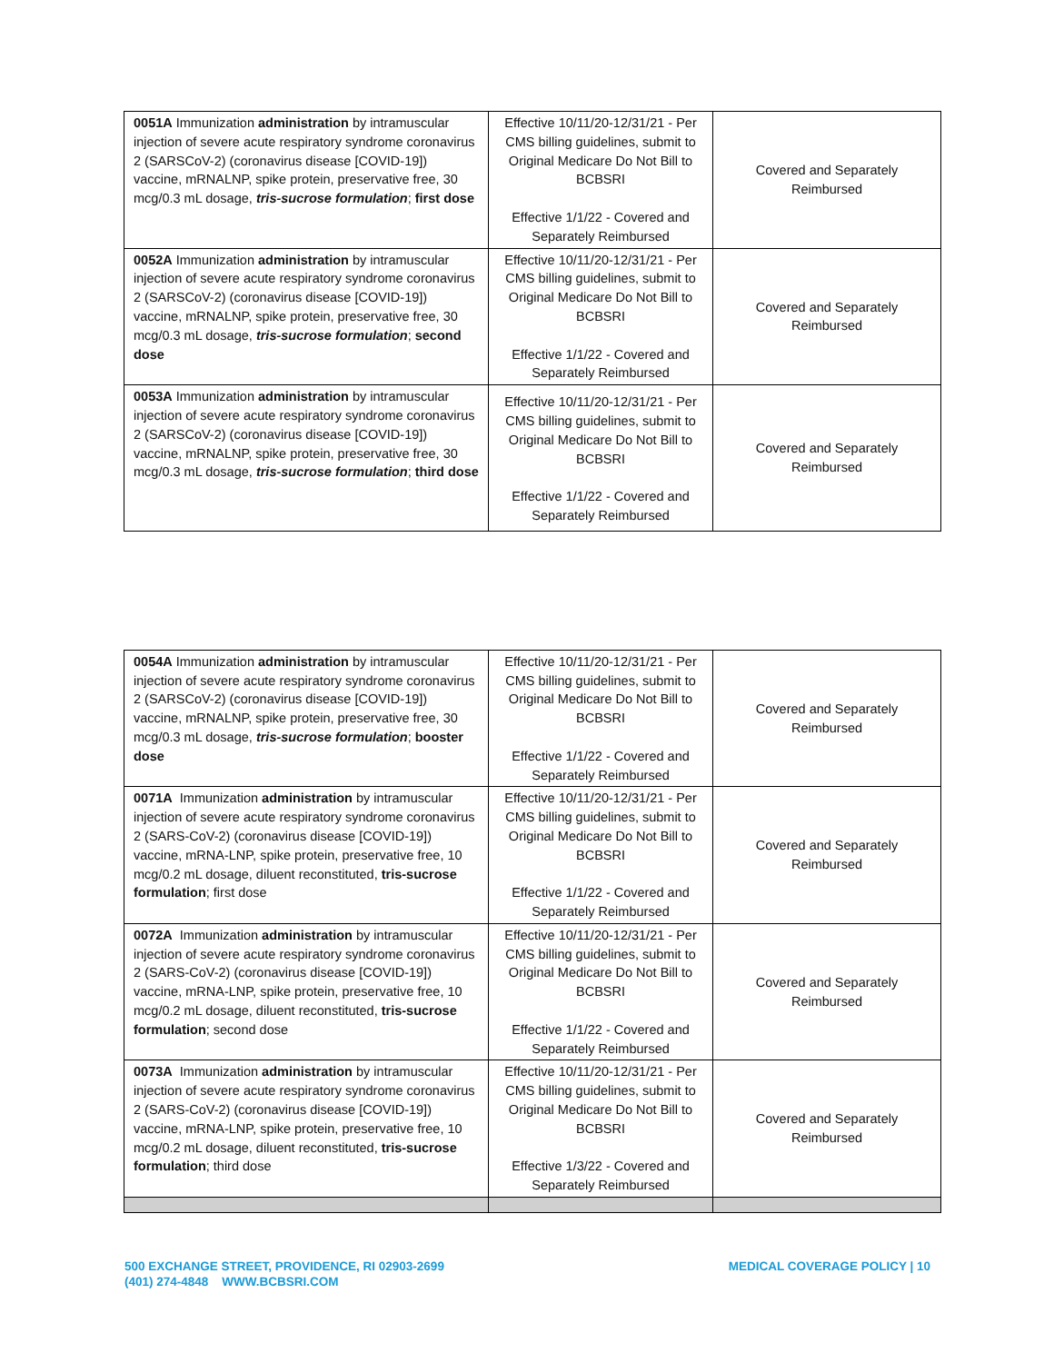| 0051A Immunization administration by intramuscular injection of severe acute respiratory syndrome coronavirus 2 (SARSCoV-2) (coronavirus disease [COVID-19]) vaccine, mRNALNP, spike protein, preservative free, 30 mcg/0.3 mL dosage, tris-sucrose formulation ; first dose | Effective 10/11/20-12/31/21 - Per CMS billing guidelines, submit to Original Medicare Do Not Bill to BCBSRI Effective 1/1/22 - Covered and Separately Reimbursed | Covered and Separately Reimbursed |
| 0052A Immunization administration by intramuscular injection of severe acute respiratory syndrome coronavirus 2 (SARSCoV-2) (coronavirus disease [COVID-19]) vaccine, mRNALNP, spike protein, preservative free, 30 mcg/0.3 mL dosage, tris-sucrose formulation ; second dose | Effective 10/11/20-12/31/21 - Per CMS billing guidelines, submit to Original Medicare Do Not Bill to BCBSRI Effective 1/1/22 - Covered and Separately Reimbursed | Covered and Separately Reimbursed |
| 0053A Immunization administration by intramuscular injection of severe acute respiratory syndrome coronavirus 2 (SARSCoV-2) (coronavirus disease [COVID-19]) vaccine, mRNALNP, spike protein, preservative free, 30 mcg/0.3 mL dosage, tris-sucrose formulation ; third dose | Effective 10/11/20-12/31/21 - Per CMS billing guidelines, submit to Original Medicare Do Not Bill to BCBSRI Effective 1/1/22 - Covered and Separately Reimbursed | Covered and Separately Reimbursed |
| 0054A Immunization administration by intramuscular injection of severe acute respiratory syndrome coronavirus 2 (SARSCoV-2) (coronavirus disease [COVID-19]) vaccine, mRNALNP, spike protein, preservative free, 30 mcg/0.3 mL dosage, tris-sucrose formulation ; booster dose | Effective 10/11/20-12/31/21 - Per CMS billing guidelines, submit to Original Medicare Do Not Bill to BCBSRI Effective 1/1/22 - Covered and Separately Reimbursed | Covered and Separately Reimbursed |
| 0071A Immunization administration by intramuscular injection of severe acute respiratory syndrome coronavirus 2 (SARS-CoV-2) (coronavirus disease [COVID-19]) vaccine, mRNA-LNP, spike protein, preservative free, 10 mcg/0.2 mL dosage, diluent reconstituted, tris-sucrose formulation ; first dose | Effective 10/11/20-12/31/21 - Per CMS billing guidelines, submit to Original Medicare Do Not Bill to BCBSRI Effective 1/1/22 - Covered and Separately Reimbursed | Covered and Separately Reimbursed |
| 0072A Immunization administration by intramuscular injection of severe acute respiratory syndrome coronavirus 2 (SARS-CoV-2) (coronavirus disease [COVID-19]) vaccine, mRNA-LNP, spike protein, preservative free, 10 mcg/0.2 mL dosage, diluent reconstituted, tris-sucrose formulation ; second dose | Effective 10/11/20-12/31/21 - Per CMS billing guidelines, submit to Original Medicare Do Not Bill to BCBSRI Effective 1/1/22 - Covered and Separately Reimbursed | Covered and Separately Reimbursed |
| 0073A Immunization administration by intramuscular injection of severe acute respiratory syndrome coronavirus 2 (SARS-CoV-2) (coronavirus disease [COVID-19]) vaccine, mRNA-LNP, spike protein, preservative free, 10 mcg/0.2 mL dosage, diluent reconstituted, tris-sucrose formulation ; third dose | Effective 10/11/20-12/31/21 - Per CMS billing guidelines, submit to Original Medicare Do Not Bill to BCBSRI Effective 1/3/22 - Covered and Separately Reimbursed | Covered and Separately Reimbursed |
500 EXCHANGE STREET, PROVIDENCE, RI 02903-2699
(401) 274-4848 WWW.BCBSRI.COM
MEDICAL COVERAGE POLICY | 10